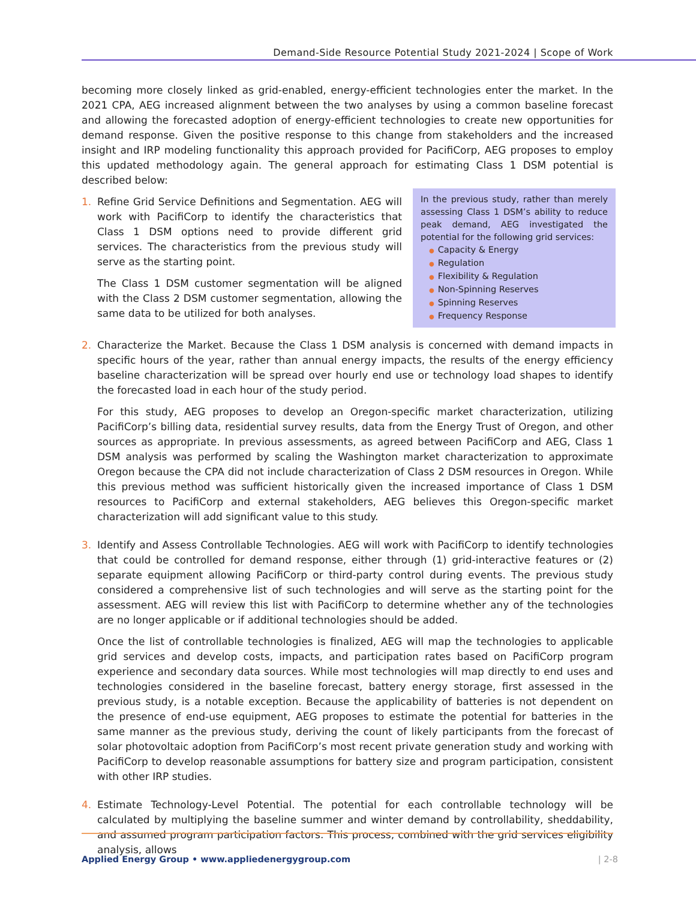Demand-Side Resource Potential Study 2021-2024 | Scope of Work
becoming more closely linked as grid-enabled, energy-efficient technologies enter the market. In the 2021 CPA, AEG increased alignment between the two analyses by using a common baseline forecast and allowing the forecasted adoption of energy-efficient technologies to create new opportunities for demand response. Given the positive response to this change from stakeholders and the increased insight and IRP modeling functionality this approach provided for PacifiCorp, AEG proposes to employ this updated methodology again. The general approach for estimating Class 1 DSM potential is described below:
1.
In the previous study, rather than merely assessing Class 1 DSM’s ability to reduce peak demand, AEG investigated the potential for the following grid services:
● Capacity & Energy
● Regulation
● Flexibility & Regulation
● Non-Spinning Reserves
● Spinning Reserves
● Frequency Response
Refine Grid Service Definitions and Segmentation. AEG will work with PacifiCorp to identify the characteristics that Class 1 DSM options need to provide different grid services. The characteristics from the previous study will serve as the starting point.
The Class 1 DSM customer segmentation will be aligned with the Class 2 DSM customer segmentation, allowing the same data to be utilized for both analyses.
2. Characterize the Market. Because the Class 1 DSM analysis is concerned with demand impacts in specific hours of the year, rather than annual energy impacts, the results of the energy efficiency baseline characterization will be spread over hourly end use or technology load shapes to identify the forecasted load in each hour of the study period.
For this study, AEG proposes to develop an Oregon-specific market characterization, utilizing PacifiCorp’s billing data, residential survey results, data from the Energy Trust of Oregon, and other sources as appropriate. In previous assessments, as agreed between PacifiCorp and AEG, Class 1 DSM analysis was performed by scaling the Washington market characterization to approximate Oregon because the CPA did not include characterization of Class 2 DSM resources in Oregon. While this previous method was sufficient historically given the increased importance of Class 1 DSM resources to PacifiCorp and external stakeholders, AEG believes this Oregon-specific market characterization will add significant value to this study.
3. Identify and Assess Controllable Technologies. AEG will work with PacifiCorp to identify technologies that could be controlled for demand response, either through (1) grid-interactive features or (2) separate equipment allowing PacifiCorp or third-party control during events. The previous study considered a comprehensive list of such technologies and will serve as the starting point for the assessment. AEG will review this list with PacifiCorp to determine whether any of the technologies are no longer applicable or if additional technologies should be added.
Once the list of controllable technologies is finalized, AEG will map the technologies to applicable grid services and develop costs, impacts, and participation rates based on PacifiCorp program experience and secondary data sources. While most technologies will map directly to end uses and technologies considered in the baseline forecast, battery energy storage, first assessed in the previous study, is a notable exception. Because the applicability of batteries is not dependent on the presence of end-use equipment, AEG proposes to estimate the potential for batteries in the same manner as the previous study, deriving the count of likely participants from the forecast of solar photovoltaic adoption from PacifiCorp’s most recent private generation study and working with PacifiCorp to develop reasonable assumptions for battery size and program participation, consistent with other IRP studies.
4. Estimate Technology-Level Potential. The potential for each controllable technology will be calculated by multiplying the baseline summer and winter demand by controllability, sheddability, and assumed program participation factors. This process, combined with the grid services eligibility analysis, allows
Applied Energy Group • www.appliedenergygroup.com | 2-8